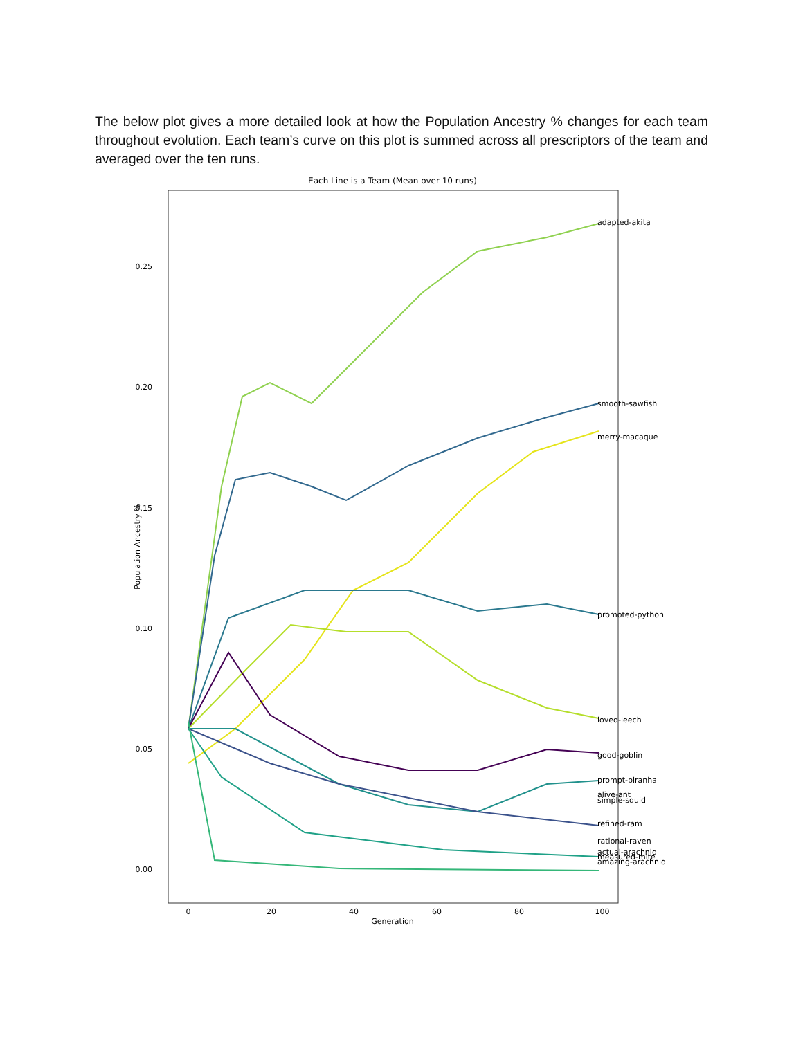The below plot gives a more detailed look at how the Population Ancestry % changes for each team throughout evolution. Each team’s curve on this plot is summed across all prescriptors of the team and averaged over the ten runs.
Each Line is a Team (Mean over 10 runs)
0.25
0.20
0.15
0.10
0.05
0.00
0
20
40
60
80
100
Generation
Population Ancestry %
adapted-akita
smooth-sawfish
merry-macaque
promoted-python
loved-leech
good-goblin
prompt-piranha
alive-ant
simple-squid
refined-ram
rational-raven
actual-arachnid
measured-mite
amazing-arachnid